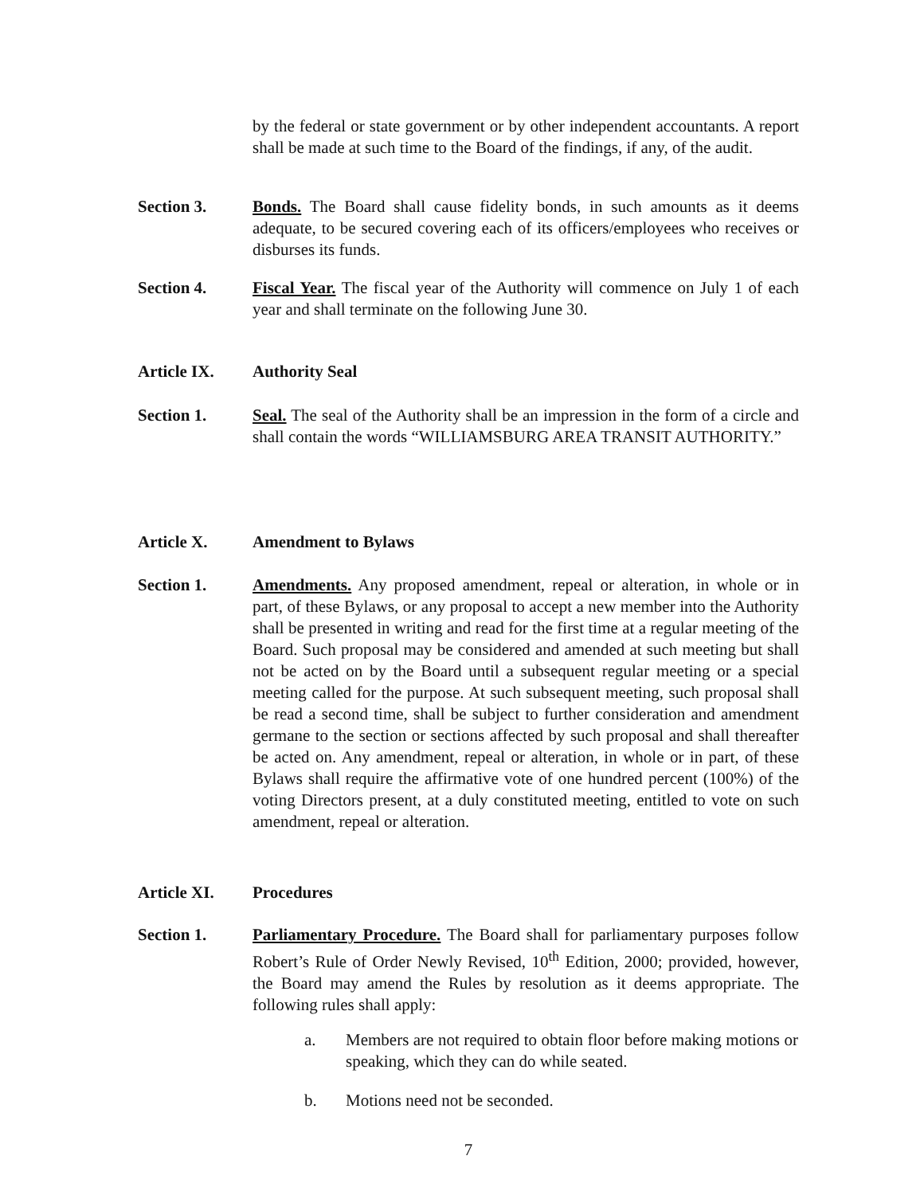by the federal or state government or by other independent accountants. A report shall be made at such time to the Board of the findings, if any, of the audit.
Section 3. Bonds. The Board shall cause fidelity bonds, in such amounts as it deems adequate, to be secured covering each of its officers/employees who receives or disburses its funds.
Section 4. Fiscal Year. The fiscal year of the Authority will commence on July 1 of each year and shall terminate on the following June 30.
Article IX. Authority Seal
Section 1. Seal. The seal of the Authority shall be an impression in the form of a circle and shall contain the words “WILLIAMSBURG AREA TRANSIT AUTHORITY.”
Article X. Amendment to Bylaws
Section 1. Amendments. Any proposed amendment, repeal or alteration, in whole or in part, of these Bylaws, or any proposal to accept a new member into the Authority shall be presented in writing and read for the first time at a regular meeting of the Board. Such proposal may be considered and amended at such meeting but shall not be acted on by the Board until a subsequent regular meeting or a special meeting called for the purpose. At such subsequent meeting, such proposal shall be read a second time, shall be subject to further consideration and amendment germane to the section or sections affected by such proposal and shall thereafter be acted on. Any amendment, repeal or alteration, in whole or in part, of these Bylaws shall require the affirmative vote of one hundred percent (100%) of the voting Directors present, at a duly constituted meeting, entitled to vote on such amendment, repeal or alteration.
Article XI. Procedures
Section 1. Parliamentary Procedure. The Board shall for parliamentary purposes follow Robert’s Rule of Order Newly Revised, 10<sup>th</sup> Edition, 2000; provided, however, the Board may amend the Rules by resolution as it deems appropriate. The following rules shall apply:
a. Members are not required to obtain floor before making motions or speaking, which they can do while seated.
b. Motions need not be seconded.
7